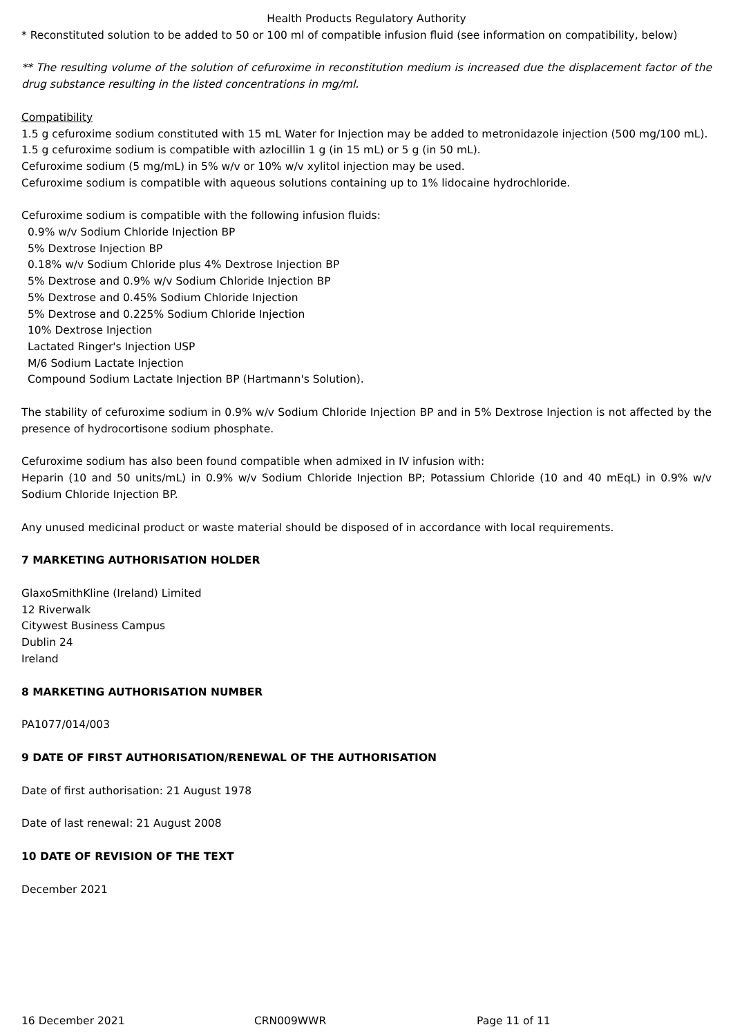Health Products Regulatory Authority
* Reconstituted solution to be added to 50 or 100 ml of compatible infusion fluid (see information on compatibility, below)
** The resulting volume of the solution of cefuroxime in reconstitution medium is increased due the displacement factor of the drug substance resulting in the listed concentrations in mg/ml.
Compatibility
1.5 g cefuroxime sodium constituted with 15 mL Water for Injection may be added to metronidazole injection (500 mg/100 mL).
1.5 g cefuroxime sodium is compatible with azlocillin 1 g (in 15 mL) or 5 g (in 50 mL).
Cefuroxime sodium (5 mg/mL) in 5% w/v or 10% w/v xylitol injection may be used.
Cefuroxime sodium is compatible with aqueous solutions containing up to 1% lidocaine hydrochloride.
Cefuroxime sodium is compatible with the following infusion fluids:
0.9% w/v Sodium Chloride Injection BP
5% Dextrose Injection BP
0.18% w/v Sodium Chloride plus 4% Dextrose Injection BP
5% Dextrose and 0.9% w/v Sodium Chloride Injection BP
5% Dextrose and 0.45% Sodium Chloride Injection
5% Dextrose and 0.225% Sodium Chloride Injection
10% Dextrose Injection
Lactated Ringer's Injection USP
M/6 Sodium Lactate Injection
Compound Sodium Lactate Injection BP (Hartmann's Solution).
The stability of cefuroxime sodium in 0.9% w/v Sodium Chloride Injection BP and in 5% Dextrose Injection is not affected by the presence of hydrocortisone sodium phosphate.
Cefuroxime sodium has also been found compatible when admixed in IV infusion with:
Heparin (10 and 50 units/mL) in 0.9% w/v Sodium Chloride Injection BP; Potassium Chloride (10 and 40 mEqL) in 0.9% w/v Sodium Chloride Injection BP.
Any unused medicinal product or waste material should be disposed of in accordance with local requirements.
7 MARKETING AUTHORISATION HOLDER
GlaxoSmithKline (Ireland) Limited
12 Riverwalk
Citywest Business Campus
Dublin 24
Ireland
8 MARKETING AUTHORISATION NUMBER
PA1077/014/003
9 DATE OF FIRST AUTHORISATION/RENEWAL OF THE AUTHORISATION
Date of first authorisation: 21 August 1978
Date of last renewal: 21 August 2008
10 DATE OF REVISION OF THE TEXT
December 2021
16 December 2021 CRN009WWR Page 11 of 11